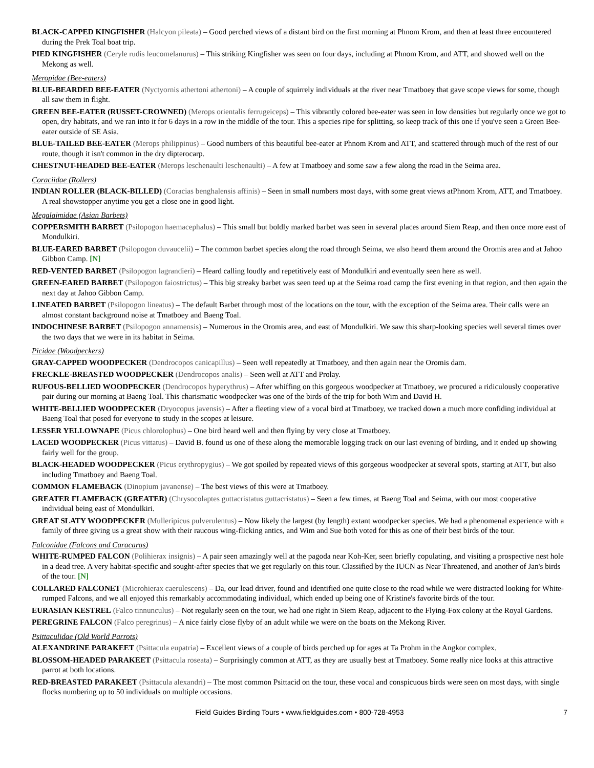BLACK-CAPPED KINGFISHER (Halcyon pileata) – Good perched views of a distant bird on the first morning at Phnom Krom, and then at least three encountered during the Prek Toal boat trip.
PIED KINGFISHER (Ceryle rudis leucomelanurus) – This striking Kingfisher was seen on four days, including at Phnom Krom, and ATT, and showed well on the Mekong as well.
Meropidae (Bee-eaters)
BLUE-BEARDED BEE-EATER (Nyctyornis athertoni athertoni) – A couple of squirrely individuals at the river near Tmatboey that gave scope views for some, though all saw them in flight.
GREEN BEE-EATER (RUSSET-CROWNED) (Merops orientalis ferrugeiceps) – This vibrantly colored bee-eater was seen in low densities but regularly once we got to open, dry habitats, and we ran into it for 6 days in a row in the middle of the tour. This a species ripe for splitting, so keep track of this one if you've seen a Green Bee-eater outside of SE Asia.
BLUE-TAILED BEE-EATER (Merops philippinus) – Good numbers of this beautiful bee-eater at Phnom Krom and ATT, and scattered through much of the rest of our route, though it isn't common in the dry dipterocarp.
CHESTNUT-HEADED BEE-EATER (Merops leschenaulti leschenaulti) – A few at Tmatboey and some saw a few along the road in the Seima area.
Coraciidae (Rollers)
INDIAN ROLLER (BLACK-BILLED) (Coracias benghalensis affinis) – Seen in small numbers most days, with some great views atPhnom Krom, ATT, and Tmatboey. A real showstopper anytime you get a close one in good light.
Megalaimidae (Asian Barbets)
COPPERSMITH BARBET (Psilopogon haemacephalus) – This small but boldly marked barbet was seen in several places around Siem Reap, and then once more east of Mondulkiri.
BLUE-EARED BARBET (Psilopogon duvaucelii) – The common barbet species along the road through Seima, we also heard them around the Oromis area and at Jahoo Gibbon Camp. [N]
RED-VENTED BARBET (Psilopogon lagrandieri) – Heard calling loudly and repetitively east of Mondulkiri and eventually seen here as well.
GREEN-EARED BARBET (Psilopogon faiostrictus) – This big streaky barbet was seen teed up at the Seima road camp the first evening in that region, and then again the next day at Jahoo Gibbon Camp.
LINEATED BARBET (Psilopogon lineatus) – The default Barbet through most of the locations on the tour, with the exception of the Seima area. Their calls were an almost constant background noise at Tmatboey and Baeng Toal.
INDOCHINESE BARBET (Psilopogon annamensis) – Numerous in the Oromis area, and east of Mondulkiri. We saw this sharp-looking species well several times over the two days that we were in its habitat in Seima.
Picidae (Woodpeckers)
GRAY-CAPPED WOODPECKER (Dendrocopos canicapillus) – Seen well repeatedly at Tmatboey, and then again near the Oromis dam.
FRECKLE-BREASTED WOODPECKER (Dendrocopos analis) – Seen well at ATT and Prolay.
RUFOUS-BELLIED WOODPECKER (Dendrocopos hyperythrus) – After whiffing on this gorgeous woodpecker at Tmatboey, we procured a ridiculously cooperative pair during our morning at Baeng Toal. This charismatic woodpecker was one of the birds of the trip for both Wim and David H.
WHITE-BELLIED WOODPECKER (Dryocopus javensis) – After a fleeting view of a vocal bird at Tmatboey, we tracked down a much more confiding individual at Baeng Toal that posed for everyone to study in the scopes at leisure.
LESSER YELLOWNAPE (Picus chlorolophus) – One bird heard well and then flying by very close at Tmatboey.
LACED WOODPECKER (Picus vittatus) – David B. found us one of these along the memorable logging track on our last evening of birding, and it ended up showing fairly well for the group.
BLACK-HEADED WOODPECKER (Picus erythropygius) – We got spoiled by repeated views of this gorgeous woodpecker at several spots, starting at ATT, but also including Tmatboey and Baeng Toal.
COMMON FLAMEBACK (Dinopium javanense) – The best views of this were at Tmatboey.
GREATER FLAMEBACK (GREATER) (Chrysocolaptes guttacristatus guttacristatus) – Seen a few times, at Baeng Toal and Seima, with our most cooperative individual being east of Mondulkiri.
GREAT SLATY WOODPECKER (Mulleripicus pulverulentus) – Now likely the largest (by length) extant woodpecker species. We had a phenomenal experience with a family of three giving us a great show with their raucous wing-flicking antics, and Wim and Sue both voted for this as one of their best birds of the tour.
Falconidae (Falcons and Caracaras)
WHITE-RUMPED FALCON (Polihierax insignis) – A pair seen amazingly well at the pagoda near Koh-Ker, seen briefly copulating, and visiting a prospective nest hole in a dead tree. A very habitat-specific and sought-after species that we get regularly on this tour. Classified by the IUCN as Near Threatened, and another of Jan's birds of the tour. [N]
COLLARED FALCONET (Microhierax caerulescens) – Da, our lead driver, found and identified one quite close to the road while we were distracted looking for White-rumped Falcons, and we all enjoyed this remarkably accommodating individual, which ended up being one of Kristine's favorite birds of the tour.
EURASIAN KESTREL (Falco tinnunculus) – Not regularly seen on the tour, we had one right in Siem Reap, adjacent to the Flying-Fox colony at the Royal Gardens.
PEREGRINE FALCON (Falco peregrinus) – A nice fairly close flyby of an adult while we were on the boats on the Mekong River.
Psittaculidae (Old World Parrots)
ALEXANDRINE PARAKEET (Psittacula eupatria) – Excellent views of a couple of birds perched up for ages at Ta Prohm in the Angkor complex.
BLOSSOM-HEADED PARAKEET (Psittacula roseata) – Surprisingly common at ATT, as they are usually best at Tmatboey. Some really nice looks at this attractive parrot at both locations.
RED-BREASTED PARAKEET (Psittacula alexandri) – The most common Psittacid on the tour, these vocal and conspicuous birds were seen on most days, with single flocks numbering up to 50 individuals on multiple occasions.
Field Guides Birding Tours • www.fieldguides.com • 800-728-4953 7